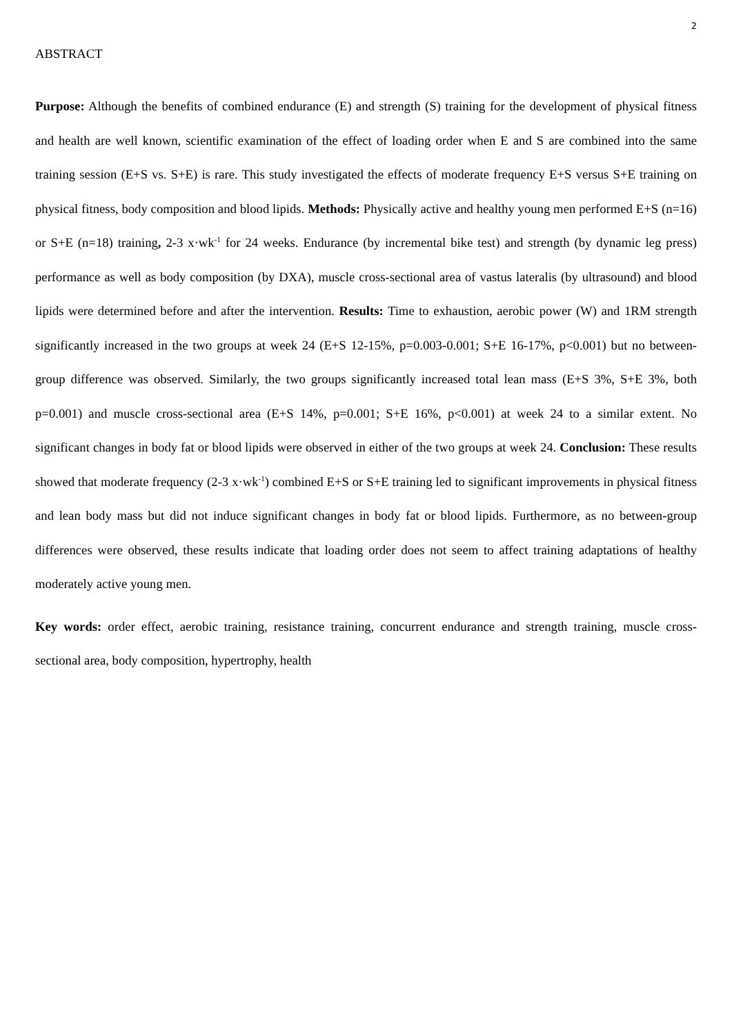2
ABSTRACT
Purpose: Although the benefits of combined endurance (E) and strength (S) training for the development of physical fitness and health are well known, scientific examination of the effect of loading order when E and S are combined into the same training session (E+S vs. S+E) is rare. This study investigated the effects of moderate frequency E+S versus S+E training on physical fitness, body composition and blood lipids. Methods: Physically active and healthy young men performed E+S (n=16) or S+E (n=18) training, 2-3 x·wk<sup>-1</sup> for 24 weeks. Endurance (by incremental bike test) and strength (by dynamic leg press) performance as well as body composition (by DXA), muscle cross-sectional area of vastus lateralis (by ultrasound) and blood lipids were determined before and after the intervention. Results: Time to exhaustion, aerobic power (W) and 1RM strength significantly increased in the two groups at week 24 (E+S 12-15%, p=0.003-0.001; S+E 16-17%, p<0.001) but no between-group difference was observed. Similarly, the two groups significantly increased total lean mass (E+S 3%, S+E 3%, both p=0.001) and muscle cross-sectional area (E+S 14%, p=0.001; S+E 16%, p<0.001) at week 24 to a similar extent. No significant changes in body fat or blood lipids were observed in either of the two groups at week 24. Conclusion: These results showed that moderate frequency (2-3 x·wk<sup>-1</sup>) combined E+S or S+E training led to significant improvements in physical fitness and lean body mass but did not induce significant changes in body fat or blood lipids. Furthermore, as no between-group differences were observed, these results indicate that loading order does not seem to affect training adaptations of healthy moderately active young men.
Key words: order effect, aerobic training, resistance training, concurrent endurance and strength training, muscle cross-sectional area, body composition, hypertrophy, health